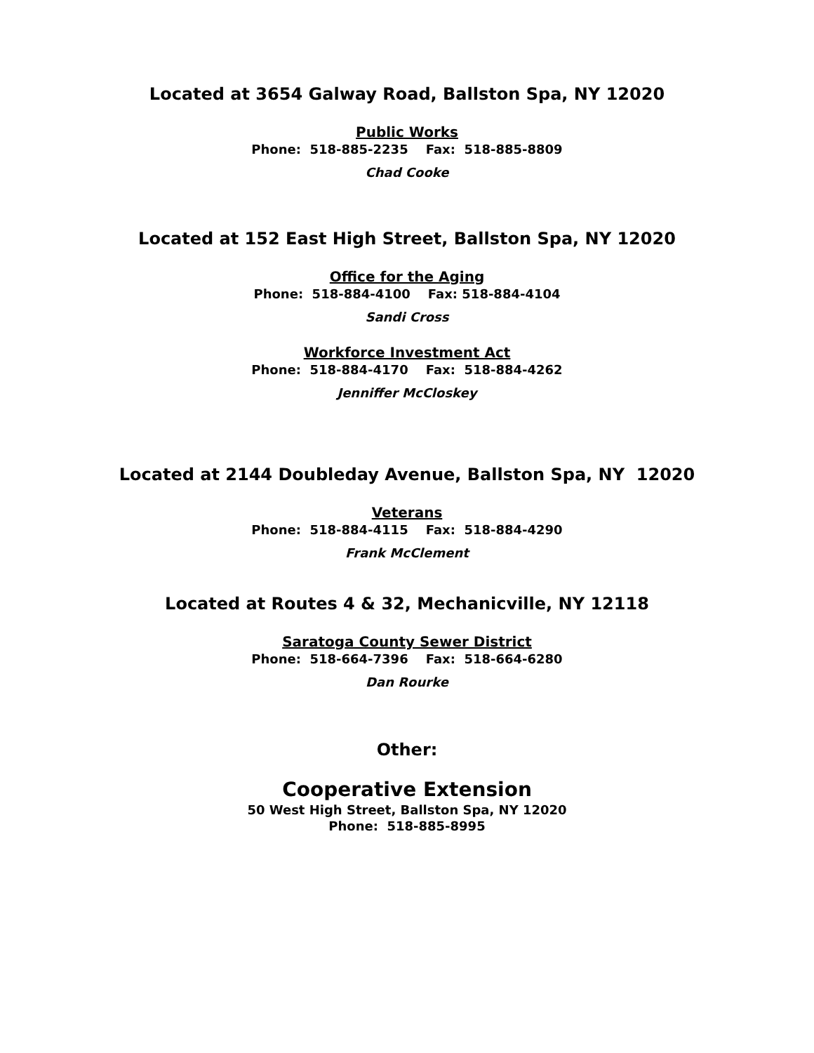Located at 3654 Galway Road, Ballston Spa, NY 12020
Public Works
Phone: 518-885-2235 Fax: 518-885-8809
Chad Cooke
Located at 152 East High Street, Ballston Spa, NY 12020
Office for the Aging
Phone: 518-884-4100 Fax: 518-884-4104
Sandi Cross
Workforce Investment Act
Phone: 518-884-4170 Fax: 518-884-4262
Jenniffer McCloskey
Located at 2144 Doubleday Avenue, Ballston Spa, NY 12020
Veterans
Phone: 518-884-4115 Fax: 518-884-4290
Frank McClement
Located at Routes 4 & 32, Mechanicville, NY 12118
Saratoga County Sewer District
Phone: 518-664-7396 Fax: 518-664-6280
Dan Rourke
Other:
Cooperative Extension
50 West High Street, Ballston Spa, NY 12020
Phone: 518-885-8995